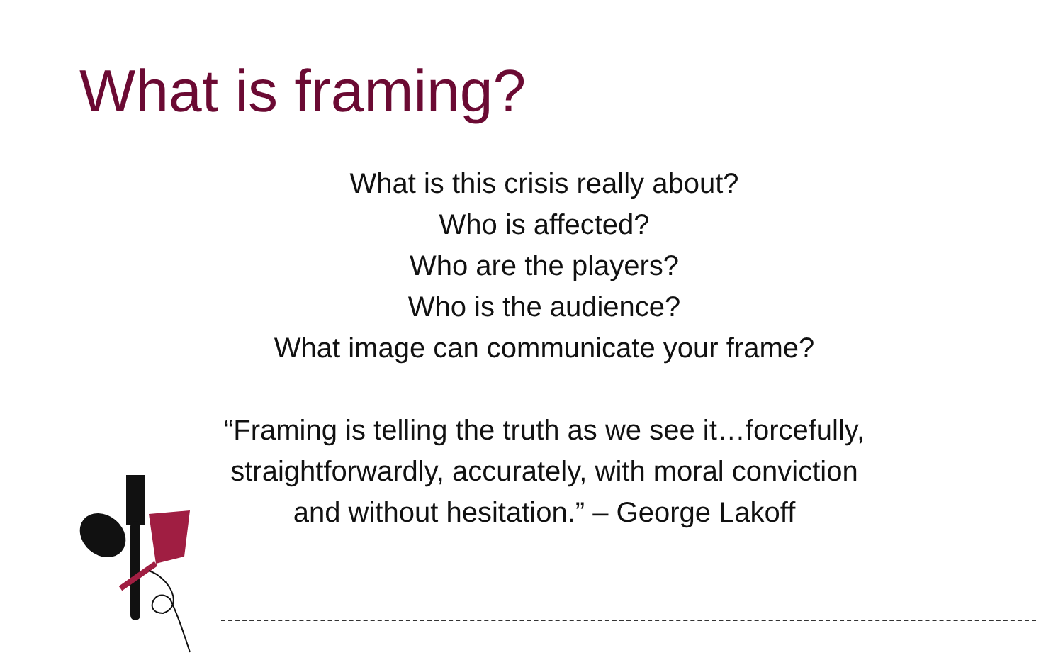What is framing?
What is this crisis really about?
Who is affected?
Who are the players?
Who is the audience?
What image can communicate your frame?
“Framing is telling the truth as we see it…forcefully,
straightforwardly, accurately, with moral conviction
and without hesitation.” – George Lakoff